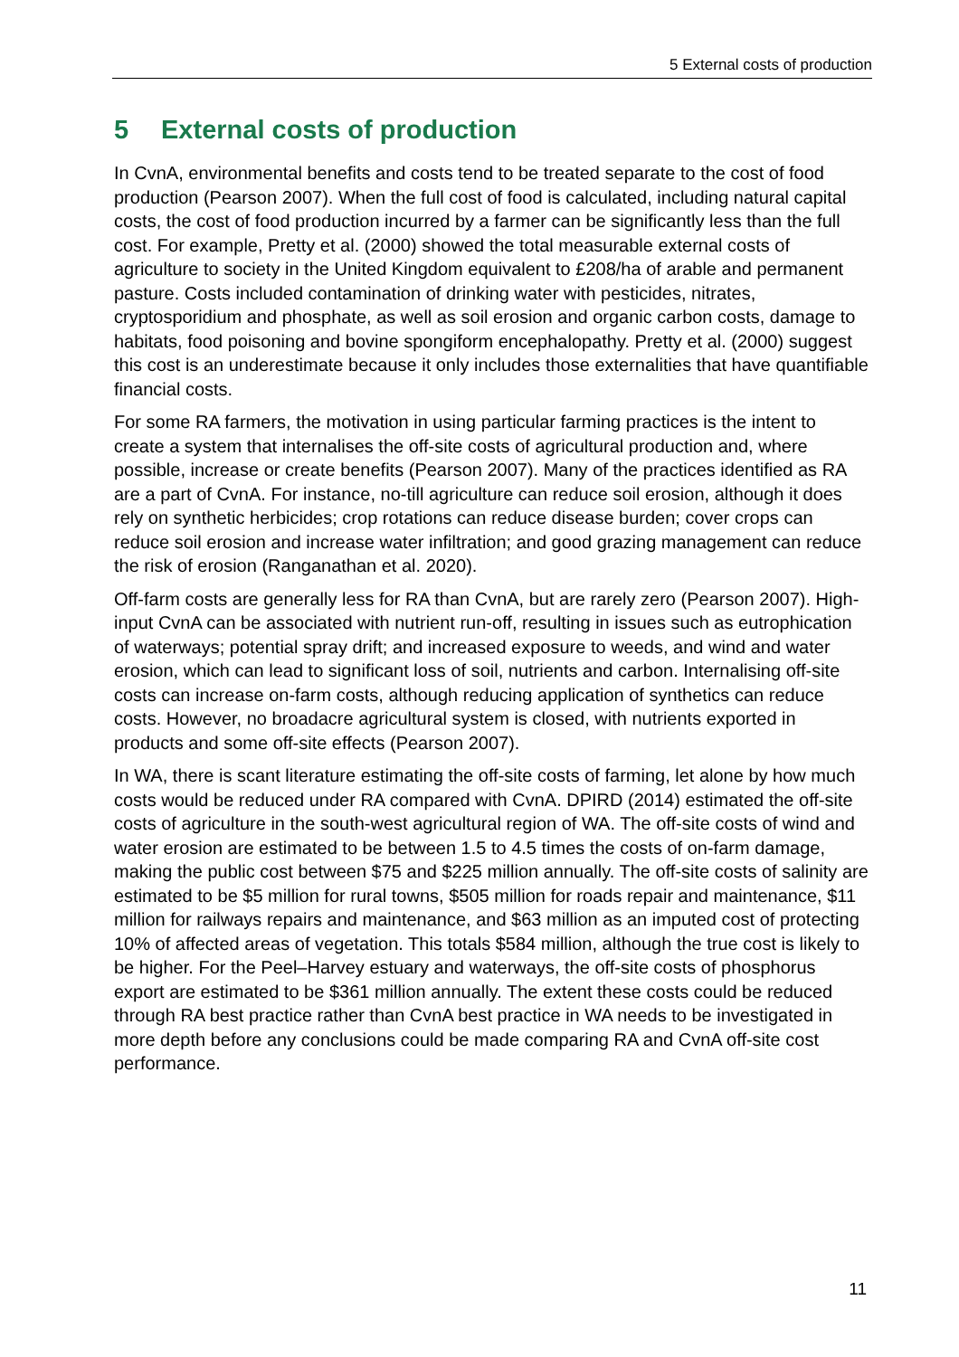5 External costs of production
5 External costs of production
In CvnA, environmental benefits and costs tend to be treated separate to the cost of food production (Pearson 2007). When the full cost of food is calculated, including natural capital costs, the cost of food production incurred by a farmer can be significantly less than the full cost. For example, Pretty et al. (2000) showed the total measurable external costs of agriculture to society in the United Kingdom equivalent to £208/ha of arable and permanent pasture. Costs included contamination of drinking water with pesticides, nitrates, cryptosporidium and phosphate, as well as soil erosion and organic carbon costs, damage to habitats, food poisoning and bovine spongiform encephalopathy. Pretty et al. (2000) suggest this cost is an underestimate because it only includes those externalities that have quantifiable financial costs.
For some RA farmers, the motivation in using particular farming practices is the intent to create a system that internalises the off-site costs of agricultural production and, where possible, increase or create benefits (Pearson 2007). Many of the practices identified as RA are a part of CvnA. For instance, no-till agriculture can reduce soil erosion, although it does rely on synthetic herbicides; crop rotations can reduce disease burden; cover crops can reduce soil erosion and increase water infiltration; and good grazing management can reduce the risk of erosion (Ranganathan et al. 2020).
Off-farm costs are generally less for RA than CvnA, but are rarely zero (Pearson 2007). High-input CvnA can be associated with nutrient run-off, resulting in issues such as eutrophication of waterways; potential spray drift; and increased exposure to weeds, and wind and water erosion, which can lead to significant loss of soil, nutrients and carbon. Internalising off-site costs can increase on-farm costs, although reducing application of synthetics can reduce costs. However, no broadacre agricultural system is closed, with nutrients exported in products and some off-site effects (Pearson 2007).
In WA, there is scant literature estimating the off-site costs of farming, let alone by how much costs would be reduced under RA compared with CvnA. DPIRD (2014) estimated the off-site costs of agriculture in the south-west agricultural region of WA. The off-site costs of wind and water erosion are estimated to be between 1.5 to 4.5 times the costs of on-farm damage, making the public cost between $75 and $225 million annually. The off-site costs of salinity are estimated to be $5 million for rural towns, $505 million for roads repair and maintenance, $11 million for railways repairs and maintenance, and $63 million as an imputed cost of protecting 10% of affected areas of vegetation. This totals $584 million, although the true cost is likely to be higher. For the Peel–Harvey estuary and waterways, the off-site costs of phosphorus export are estimated to be $361 million annually. The extent these costs could be reduced through RA best practice rather than CvnA best practice in WA needs to be investigated in more depth before any conclusions could be made comparing RA and CvnA off-site cost performance.
11